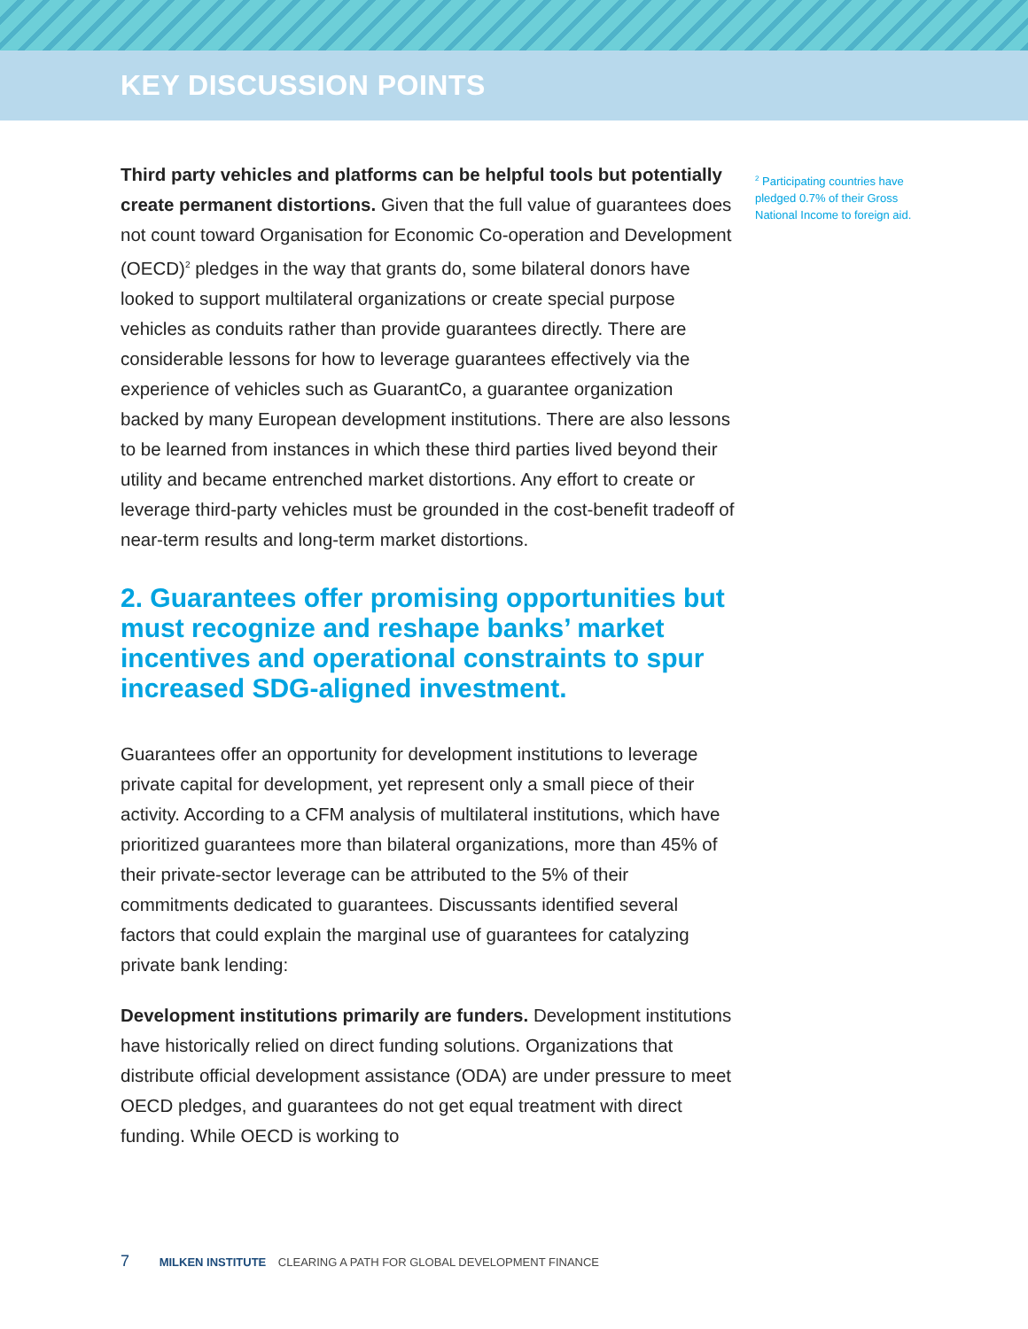KEY DISCUSSION POINTS
Third party vehicles and platforms can be helpful tools but potentially create permanent distortions. Given that the full value of guarantees does not count toward Organisation for Economic Co-operation and Development (OECD)<sup>2</sup> pledges in the way that grants do, some bilateral donors have looked to support multilateral organizations or create special purpose vehicles as conduits rather than provide guarantees directly. There are considerable lessons for how to leverage guarantees effectively via the experience of vehicles such as GuarantCo, a guarantee organization backed by many European development institutions. There are also lessons to be learned from instances in which these third parties lived beyond their utility and became entrenched market distortions. Any effort to create or leverage third-party vehicles must be grounded in the cost-benefit tradeoff of near-term results and long-term market distortions.
2. Guarantees offer promising opportunities but must recognize and reshape banks’ market incentives and operational constraints to spur increased SDG-aligned investment.
Guarantees offer an opportunity for development institutions to leverage private capital for development, yet represent only a small piece of their activity. According to a CFM analysis of multilateral institutions, which have prioritized guarantees more than bilateral organizations, more than 45% of their private-sector leverage can be attributed to the 5% of their commitments dedicated to guarantees. Discussants identified several factors that could explain the marginal use of guarantees for catalyzing private bank lending:
Development institutions primarily are funders. Development institutions have historically relied on direct funding solutions. Organizations that distribute official development assistance (ODA) are under pressure to meet OECD pledges, and guarantees do not get equal treatment with direct funding. While OECD is working to
<sup>2</sup> Participating countries have pledged 0.7% of their Gross National Income to foreign aid.
7 MILKEN INSTITUTE CLEARING A PATH FOR GLOBAL DEVELOPMENT FINANCE